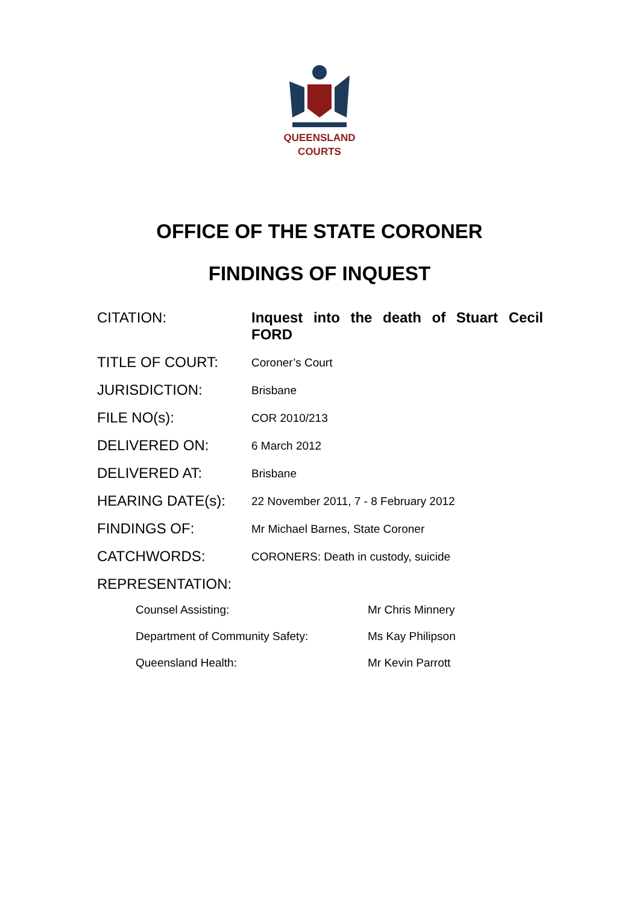QUEENSLAND
COURTS
OFFICE OF THE STATE CORONER
FINDINGS OF INQUEST
CITATION: Inquest into the death of Stuart Cecil FORD
TITLE OF COURT:
Coroner’s Court
JURISDICTION:
Brisbane
FILE NO(s):
COR 2010/213
DELIVERED ON:
6 March 2012
DELIVERED AT:
Brisbane
HEARING DATE(s):
22 November 2011, 7 - 8 February 2012
FINDINGS OF:
Mr Michael Barnes, State Coroner
CATCHWORDS:
CORONERS: Death in custody, suicide
REPRESENTATION:
Counsel Assisting: Mr Chris Minnery
Department of Community Safety: Ms Kay Philipson
Queensland Health: Mr Kevin Parrott